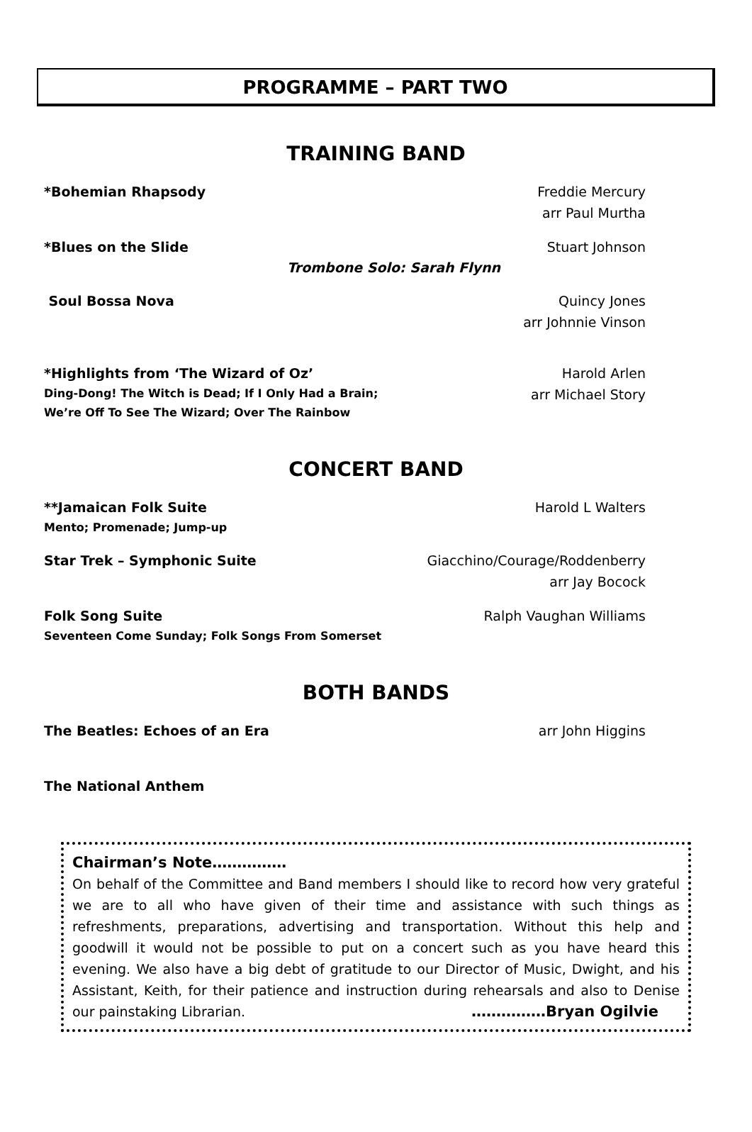PROGRAMME – PART TWO
TRAINING BAND
*Bohemian Rhapsody Freddie Mercury
arr Paul Murtha
*Blues on the Slide Stuart Johnson
Trombone Solo: Sarah Flynn
Soul Bossa Nova Quincy Jones
arr Johnnie Vinson
*Highlights from ‘The Wizard of Oz’
Ding-Dong! The Witch is Dead; If I Only Had a Brain;
We’re Off To See The Wizard; Over The Rainbow
Harold Arlen
arr Michael Story
CONCERT BAND
**Jamaican Folk Suite
Mento; Promenade; Jump-up
Harold L Walters
Star Trek – Symphonic Suite Giacchino/Courage/Roddenberry
arr Jay Bocock
Folk Song Suite
Seventeen Come Sunday; Folk Songs From Somerset
Ralph Vaughan Williams
BOTH BANDS
The Beatles: Echoes of an Era arr John Higgins
The National Anthem
Chairman’s Note……………
On behalf of the Committee and Band members I should like to record how very grateful we are to all who have given of their time and assistance with such things as refreshments, preparations, advertising and transportation. Without this help and goodwill it would not be possible to put on a concert such as you have heard this evening. We also have a big debt of gratitude to our Director of Music, Dwight, and his Assistant, Keith, for their patience and instruction during rehearsals and also to Denise our painstaking Librarian. ……………Bryan Ogilvie